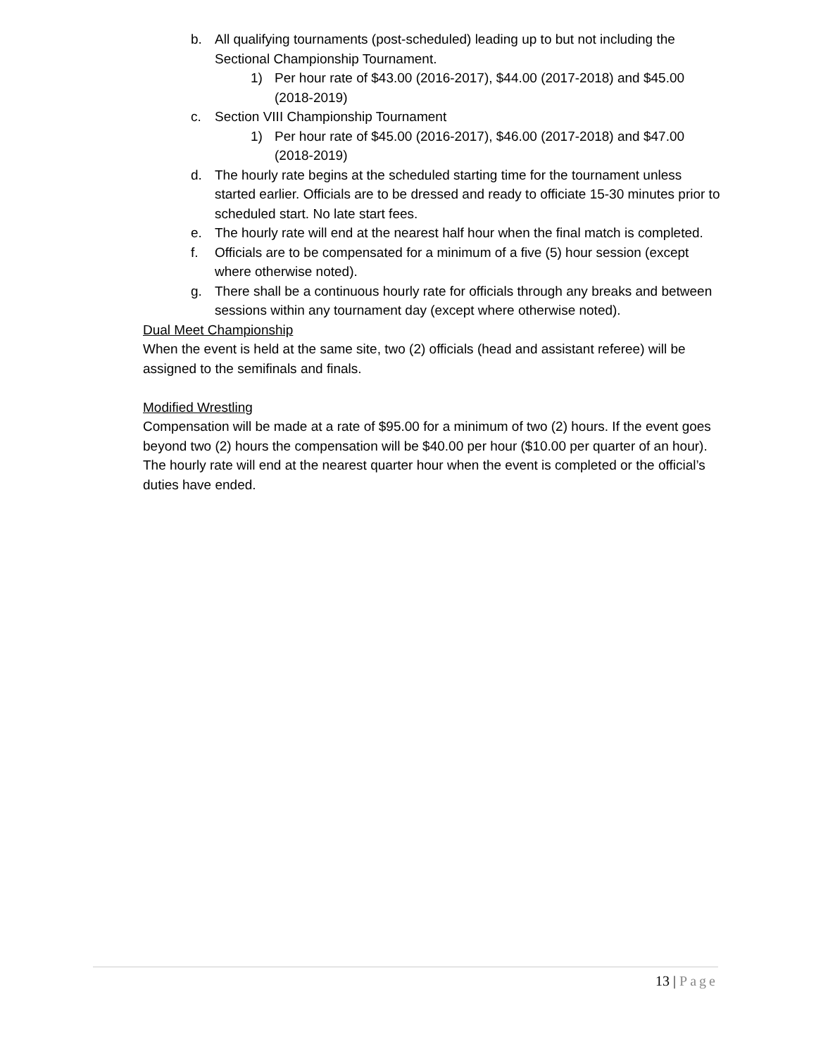b. All qualifying tournaments (post-scheduled) leading up to but not including the Sectional Championship Tournament.
1) Per hour rate of $43.00 (2016-2017), $44.00 (2017-2018) and $45.00 (2018-2019)
c. Section VIII Championship Tournament
1) Per hour rate of $45.00 (2016-2017), $46.00 (2017-2018) and $47.00 (2018-2019)
d. The hourly rate begins at the scheduled starting time for the tournament unless started earlier. Officials are to be dressed and ready to officiate 15-30 minutes prior to scheduled start. No late start fees.
e. The hourly rate will end at the nearest half hour when the final match is completed.
f. Officials are to be compensated for a minimum of a five (5) hour session (except where otherwise noted).
g. There shall be a continuous hourly rate for officials through any breaks and between sessions within any tournament day (except where otherwise noted).
Dual Meet Championship
When the event is held at the same site, two (2) officials (head and assistant referee) will be assigned to the semifinals and finals.
Modified Wrestling
Compensation will be made at a rate of $95.00 for a minimum of two (2) hours. If the event goes beyond two (2) hours the compensation will be $40.00 per hour ($10.00 per quarter of an hour). The hourly rate will end at the nearest quarter hour when the event is completed or the official’s duties have ended.
13 | Page